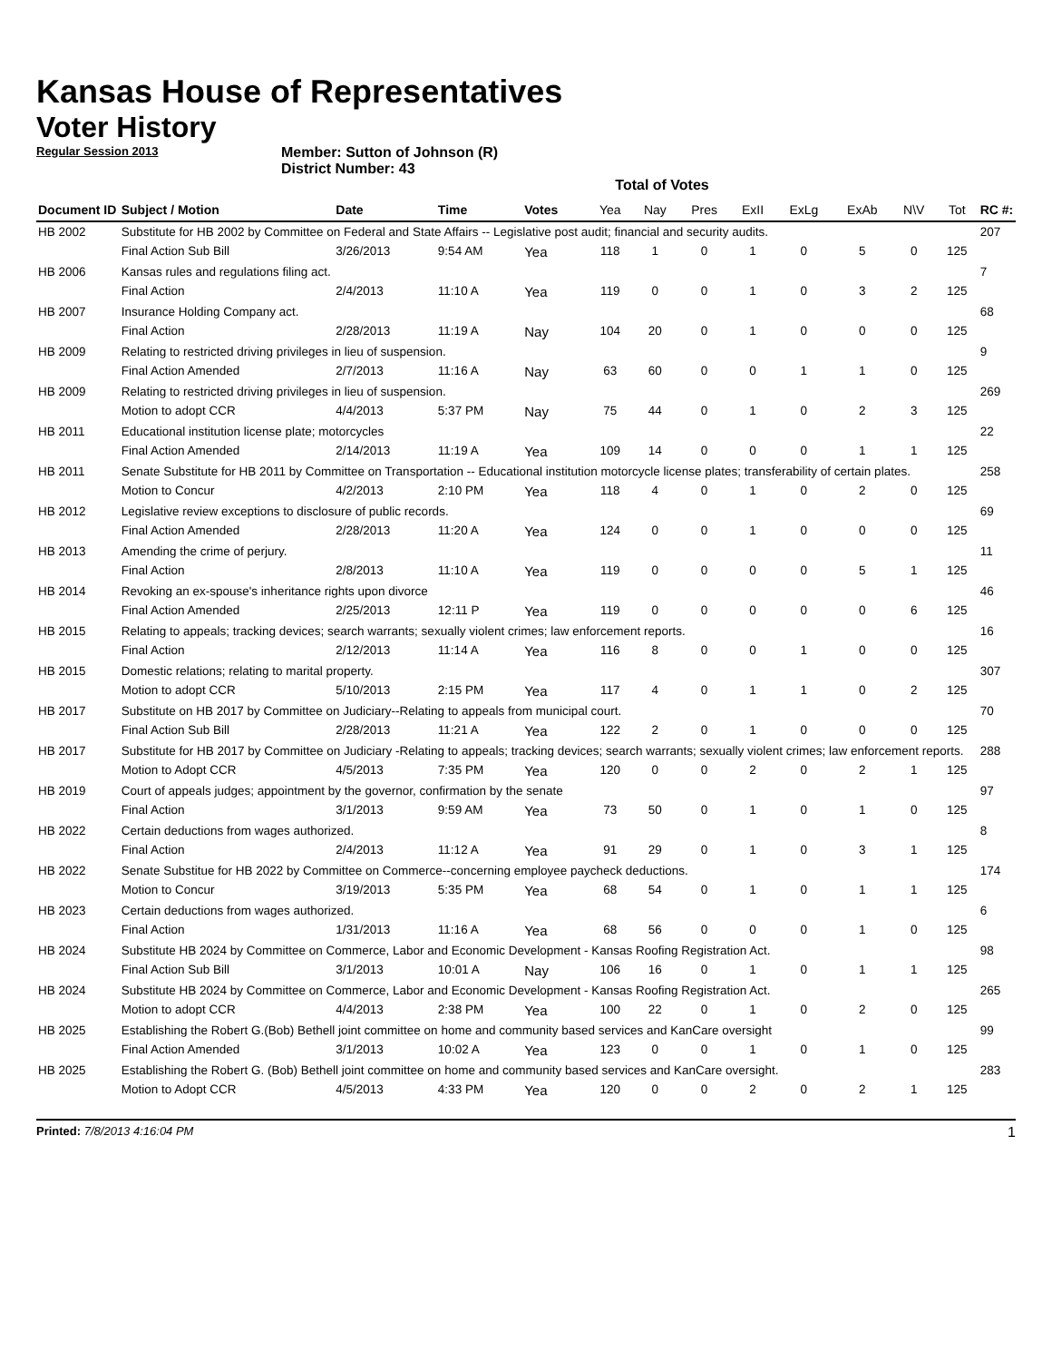Kansas House of Representatives
Voter History
Regular Session 2013
Member: Sutton of Johnson (R)
District Number: 43
Total of Votes
| Document ID | Subject / Motion | Date | Time | Votes | Yea | Nay | Pres | ExII | ExLg | ExAb | N\V | Tot | RC #: |
| --- | --- | --- | --- | --- | --- | --- | --- | --- | --- | --- | --- | --- | --- |
| HB 2002 | Substitute for HB 2002 by Committee on Federal and State Affairs -- Legislative post audit; financial and security audits. | | | | | | | | | | | | 207 |
| | Final Action Sub Bill | 3/26/2013 | 9:54 AM | Yea | 118 | 1 | 0 | 1 | 0 | 5 | 0 | 125 | |
| HB 2006 | Kansas rules and regulations filing act. | | | | | | | | | | | | 7 |
| | Final Action | 2/4/2013 | 11:10 A | Yea | 119 | 0 | 0 | 1 | 0 | 3 | 2 | 125 | |
| HB 2007 | Insurance Holding Company act. | | | | | | | | | | | | 68 |
| | Final Action | 2/28/2013 | 11:19 A | Nay | 104 | 20 | 0 | 1 | 0 | 0 | 0 | 125 | |
| HB 2009 | Relating to restricted driving privileges in lieu of suspension. | | | | | | | | | | | | 9 |
| | Final Action Amended | 2/7/2013 | 11:16 A | Nay | 63 | 60 | 0 | 0 | 1 | 1 | 0 | 125 | |
| HB 2009 | Relating to restricted driving privileges in lieu of suspension. | | | | | | | | | | | | 269 |
| | Motion to adopt CCR | 4/4/2013 | 5:37 PM | Nay | 75 | 44 | 0 | 1 | 0 | 2 | 3 | 125 | |
| HB 2011 | Educational institution license plate; motorcycles | | | | | | | | | | | | 22 |
| | Final Action Amended | 2/14/2013 | 11:19 A | Yea | 109 | 14 | 0 | 0 | 0 | 1 | 1 | 125 | |
| HB 2011 | Senate Substitute for HB 2011 by Committee on Transportation -- Educational institution motorcycle license plates; transferability of certain plates. | | | | | | | | | | | | 258 |
| | Motion to Concur | 4/2/2013 | 2:10 PM | Yea | 118 | 4 | 0 | 1 | 0 | 2 | 0 | 125 | |
| HB 2012 | Legislative review exceptions to disclosure of public records. | | | | | | | | | | | | 69 |
| | Final Action Amended | 2/28/2013 | 11:20 A | Yea | 124 | 0 | 0 | 1 | 0 | 0 | 0 | 125 | |
| HB 2013 | Amending the crime of perjury. | | | | | | | | | | | | 11 |
| | Final Action | 2/8/2013 | 11:10 A | Yea | 119 | 0 | 0 | 0 | 0 | 5 | 1 | 125 | |
| HB 2014 | Revoking an ex-spouse's inheritance rights upon divorce | | | | | | | | | | | | 46 |
| | Final Action Amended | 2/25/2013 | 12:11 P | Yea | 119 | 0 | 0 | 0 | 0 | 0 | 6 | 125 | |
| HB 2015 | Relating to appeals; tracking devices; search warrants; sexually violent crimes; law enforcement reports. | | | | | | | | | | | | 16 |
| | Final Action | 2/12/2013 | 11:14 A | Yea | 116 | 8 | 0 | 0 | 1 | 0 | 0 | 125 | |
| HB 2015 | Domestic relations; relating to marital property. | | | | | | | | | | | | 307 |
| | Motion to adopt CCR | 5/10/2013 | 2:15 PM | Yea | 117 | 4 | 0 | 1 | 1 | 0 | 2 | 125 | |
| HB 2017 | Substitute on HB 2017 by Committee on Judiciary--Relating to appeals from municipal court. | | | | | | | | | | | | 70 |
| | Final Action Sub Bill | 2/28/2013 | 11:21 A | Yea | 122 | 2 | 0 | 1 | 0 | 0 | 0 | 125 | |
| HB 2017 | Substitute for HB 2017 by Committee on Judiciary -Relating to appeals; tracking devices; search warrants; sexually violent crimes; law enforcement reports. | | | | | | | | | | | | 288 |
| | Motion to Adopt CCR | 4/5/2013 | 7:35 PM | Yea | 120 | 0 | 0 | 2 | 0 | 2 | 1 | 125 | |
| HB 2019 | Court of appeals judges; appointment by the governor, confirmation by the senate | | | | | | | | | | | | 97 |
| | Final Action | 3/1/2013 | 9:59 AM | Yea | 73 | 50 | 0 | 1 | 0 | 1 | 0 | 125 | |
| HB 2022 | Certain deductions from wages authorized. | | | | | | | | | | | | 8 |
| | Final Action | 2/4/2013 | 11:12 A | Yea | 91 | 29 | 0 | 1 | 0 | 3 | 1 | 125 | |
| HB 2022 | Senate Substitue for HB 2022 by Committee on Commerce--concerning employee paycheck deductions. | | | | | | | | | | | | 174 |
| | Motion to Concur | 3/19/2013 | 5:35 PM | Yea | 68 | 54 | 0 | 1 | 0 | 1 | 1 | 125 | |
| HB 2023 | Certain deductions from wages authorized. | | | | | | | | | | | | 6 |
| | Final Action | 1/31/2013 | 11:16 A | Yea | 68 | 56 | 0 | 0 | 0 | 1 | 0 | 125 | |
| HB 2024 | Substitute HB 2024 by Committee on Commerce, Labor and Economic Development - Kansas Roofing Registration Act. | | | | | | | | | | | | 98 |
| | Final Action Sub Bill | 3/1/2013 | 10:01 A | Nay | 106 | 16 | 0 | 1 | 0 | 1 | 1 | 125 | |
| HB 2024 | Substitute HB 2024 by Committee on Commerce, Labor and Economic Development - Kansas Roofing Registration Act. | | | | | | | | | | | | 265 |
| | Motion to adopt CCR | 4/4/2013 | 2:38 PM | Yea | 100 | 22 | 0 | 1 | 0 | 2 | 0 | 125 | |
| HB 2025 | Establishing the Robert G.(Bob) Bethell joint committee on home and community based services and KanCare oversight | | | | | | | | | | | | 99 |
| | Final Action Amended | 3/1/2013 | 10:02 A | Yea | 123 | 0 | 0 | 1 | 0 | 1 | 0 | 125 | |
| HB 2025 | Establishing the Robert G. (Bob) Bethell joint committee on home and community based services and KanCare oversight. | | | | | | | | | | | | 283 |
| | Motion to Adopt CCR | 4/5/2013 | 4:33 PM | Yea | 120 | 0 | 0 | 2 | 0 | 2 | 1 | 125 | |
Printed: 7/8/2013 4:16:04 PM
1